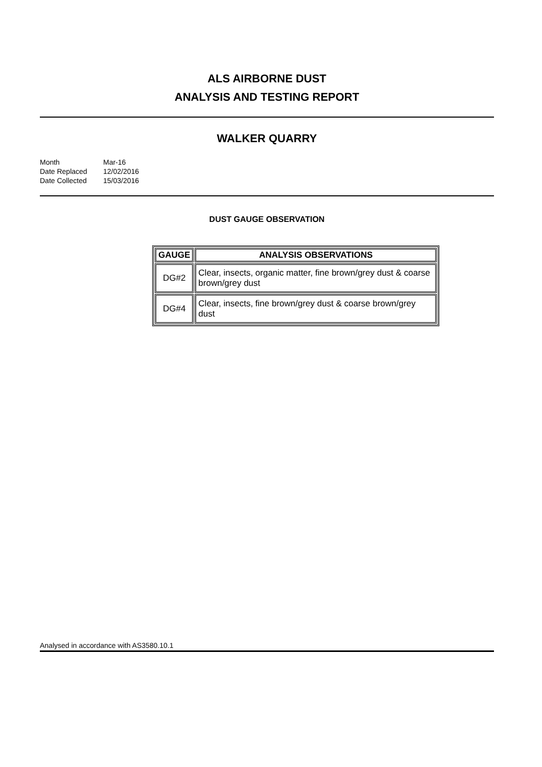ALS AIRBORNE DUST
ANALYSIS AND TESTING REPORT
WALKER QUARRY
| Month | Mar-16 |
| Date Replaced | 12/02/2016 |
| Date Collected | 15/03/2016 |
DUST GAUGE OBSERVATION
| GAUGE | ANALYSIS OBSERVATIONS |
| --- | --- |
| DG#2 | Clear, insects, organic matter, fine brown/grey dust & coarse brown/grey dust |
| DG#4 | Clear, insects, fine brown/grey dust & coarse brown/grey dust |
Analysed in accordance with AS3580.10.1